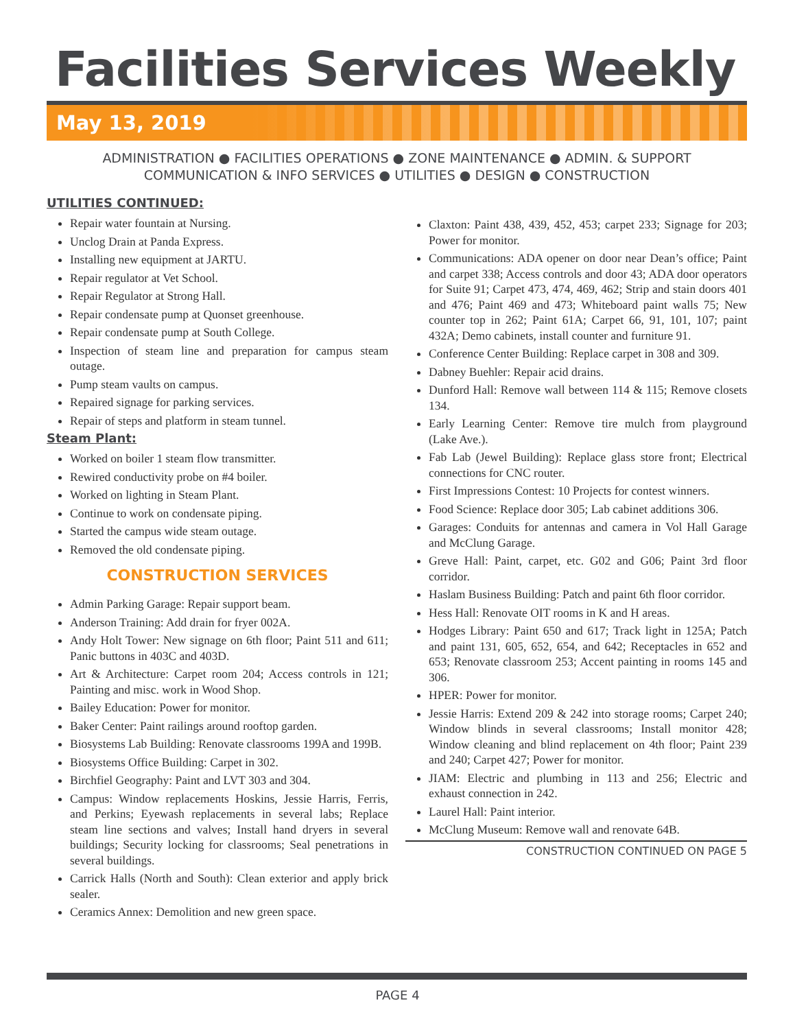Facilities Services Weekly
May 13, 2019
ADMINISTRATION ● FACILITIES OPERATIONS ● ZONE MAINTENANCE ● ADMIN. & SUPPORT
COMMUNICATION & INFO SERVICES ● UTILITIES ● DESIGN ● CONSTRUCTION
UTILITIES CONTINUED:
Repair water fountain at Nursing.
Unclog Drain at Panda Express.
Installing new equipment at JARTU.
Repair regulator at Vet School.
Repair Regulator at Strong Hall.
Repair condensate pump at Quonset greenhouse.
Repair condensate pump at South College.
Inspection of steam line and preparation for campus steam outage.
Pump steam vaults on campus.
Repaired signage for parking services.
Repair of steps and platform in steam tunnel.
Steam Plant:
Worked on boiler 1 steam flow transmitter.
Rewired conductivity probe on #4 boiler.
Worked on lighting in Steam Plant.
Continue to work on condensate piping.
Started the campus wide steam outage.
Removed the old condensate piping.
CONSTRUCTION SERVICES
Admin Parking Garage: Repair support beam.
Anderson Training: Add drain for fryer 002A.
Andy Holt Tower: New signage on 6th floor; Paint 511 and 611; Panic buttons in 403C and 403D.
Art & Architecture: Carpet room 204; Access controls in 121; Painting and misc. work in Wood Shop.
Bailey Education: Power for monitor.
Baker Center: Paint railings around rooftop garden.
Biosystems Lab Building: Renovate classrooms 199A and 199B.
Biosystems Office Building: Carpet in 302.
Birchfiel Geography: Paint and LVT 303 and 304.
Campus: Window replacements Hoskins, Jessie Harris, Ferris, and Perkins; Eyewash replacements in several labs; Replace steam line sections and valves; Install hand dryers in several buildings; Security locking for classrooms; Seal penetrations in several buildings.
Carrick Halls (North and South): Clean exterior and apply brick sealer.
Ceramics Annex: Demolition and new green space.
Claxton: Paint 438, 439, 452, 453; carpet 233; Signage for 203; Power for monitor.
Communications: ADA opener on door near Dean’s office; Paint and carpet 338; Access controls and door 43; ADA door operators for Suite 91; Carpet 473, 474, 469, 462; Strip and stain doors 401 and 476; Paint 469 and 473; Whiteboard paint walls 75; New counter top in 262; Paint 61A; Carpet 66, 91, 101, 107; paint 432A; Demo cabinets, install counter and furniture 91.
Conference Center Building: Replace carpet in 308 and 309.
Dabney Buehler: Repair acid drains.
Dunford Hall: Remove wall between 114 & 115; Remove closets 134.
Early Learning Center: Remove tire mulch from playground (Lake Ave.).
Fab Lab (Jewel Building): Replace glass store front; Electrical connections for CNC router.
First Impressions Contest: 10 Projects for contest winners.
Food Science: Replace door 305; Lab cabinet additions 306.
Garages: Conduits for antennas and camera in Vol Hall Garage and McClung Garage.
Greve Hall: Paint, carpet, etc. G02 and G06; Paint 3rd floor corridor.
Haslam Business Building: Patch and paint 6th floor corridor.
Hess Hall: Renovate OIT rooms in K and H areas.
Hodges Library: Paint 650 and 617; Track light in 125A; Patch and paint 131, 605, 652, 654, and 642; Receptacles in 652 and 653; Renovate classroom 253; Accent painting in rooms 145 and 306.
HPER: Power for monitor.
Jessie Harris: Extend 209 & 242 into storage rooms; Carpet 240; Window blinds in several classrooms; Install monitor 428; Window cleaning and blind replacement on 4th floor; Paint 239 and 240; Carpet 427; Power for monitor.
JIAM: Electric and plumbing in 113 and 256; Electric and exhaust connection in 242.
Laurel Hall: Paint interior.
McClung Museum: Remove wall and renovate 64B.
CONSTRUCTION CONTINUED ON PAGE 5
PAGE 4